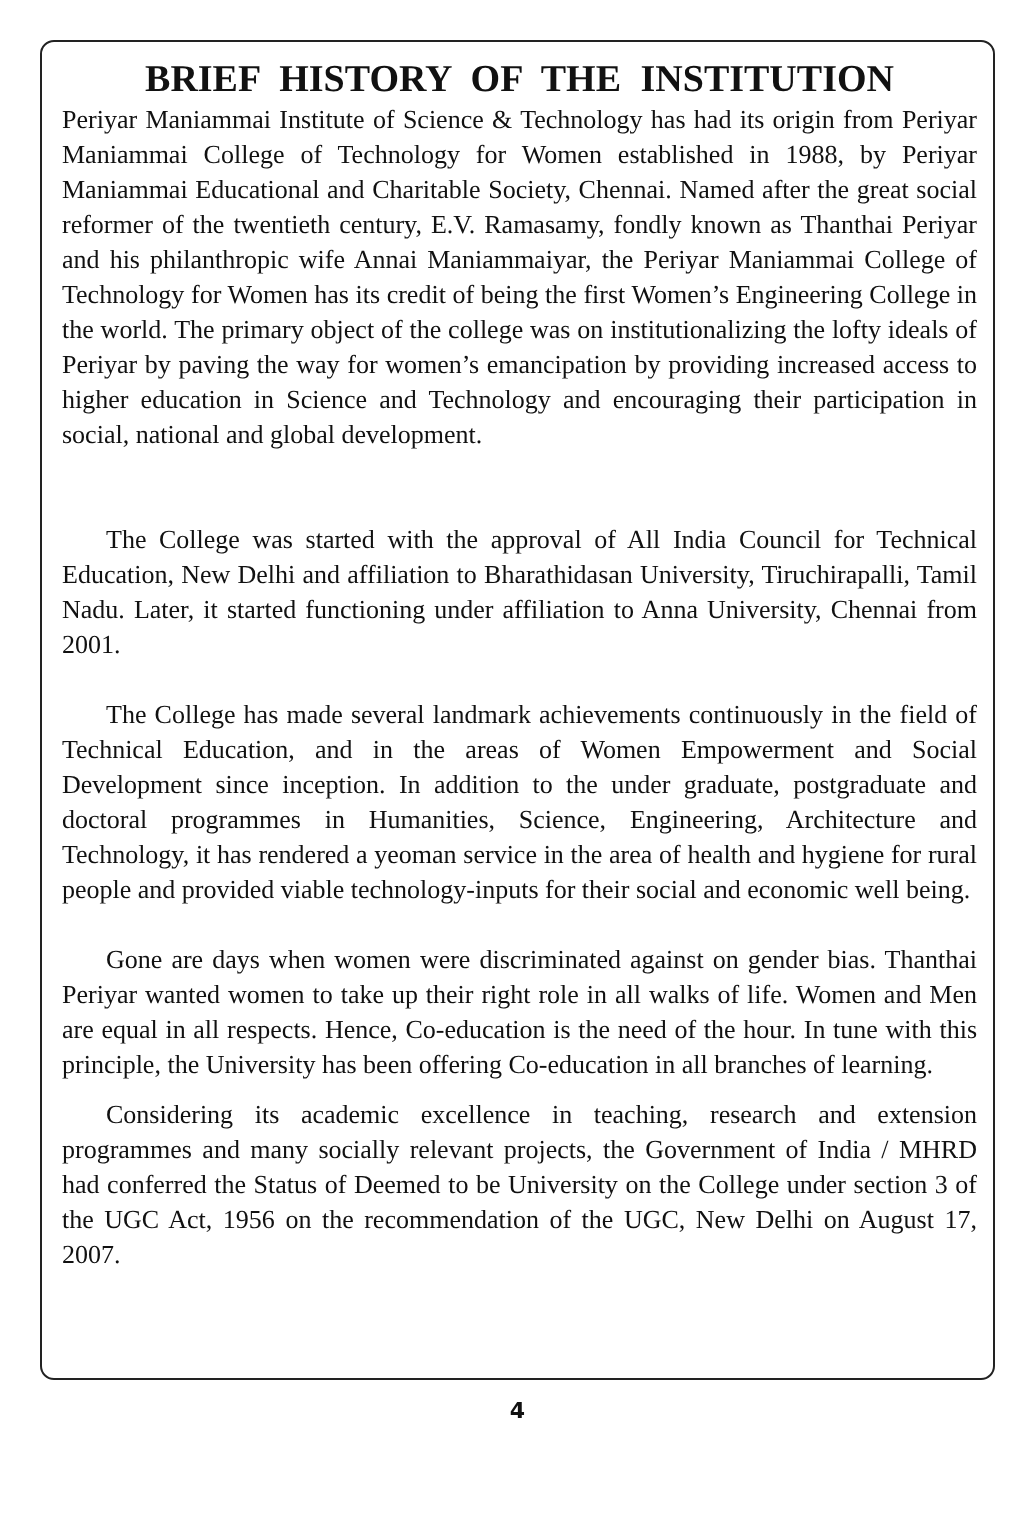BRIEF HISTORY OF THE INSTITUTION
Periyar Maniammai Institute of Science & Technology has had its origin from Periyar Maniammai College of Technology for Women established in 1988, by Periyar Maniammai Educational and Charitable Society, Chennai. Named after the great social reformer of the twentieth century, E.V. Ramasamy, fondly known as Thanthai Periyar and his philanthropic wife Annai Maniammaiyar, the Periyar Maniammai College of Technology for Women has its credit of being the first Women’s Engineering College in the world. The primary object of the college was on institutionalizing the lofty ideals of Periyar by paving the way for women’s emancipation by providing increased access to higher education in Science and Technology and encouraging their participation in social, national and global development.
The College was started with the approval of All India Council for Technical Education, New Delhi and affiliation to Bharathidasan University, Tiruchirapalli, Tamil Nadu. Later, it started functioning under affiliation to Anna University, Chennai from 2001.
The College has made several landmark achievements continuously in the field of Technical Education, and in the areas of Women Empowerment and Social Development since inception. In addition to the under graduate, postgraduate and doctoral programmes in Humanities, Science, Engineering, Architecture and Technology, it has rendered a yeoman service in the area of health and hygiene for rural people and provided viable technology-inputs for their social and economic well being.
Gone are days when women were discriminated against on gender bias. Thanthai Periyar wanted women to take up their right role in all walks of life. Women and Men are equal in all respects. Hence, Co-education is the need of the hour. In tune with this principle, the University has been offering Co-education in all branches of learning.
Considering its academic excellence in teaching, research and extension programmes and many socially relevant projects, the Government of India / MHRD had conferred the Status of Deemed to be University on the College under section 3 of the UGC Act, 1956 on the recommendation of the UGC, New Delhi on August 17, 2007.
4